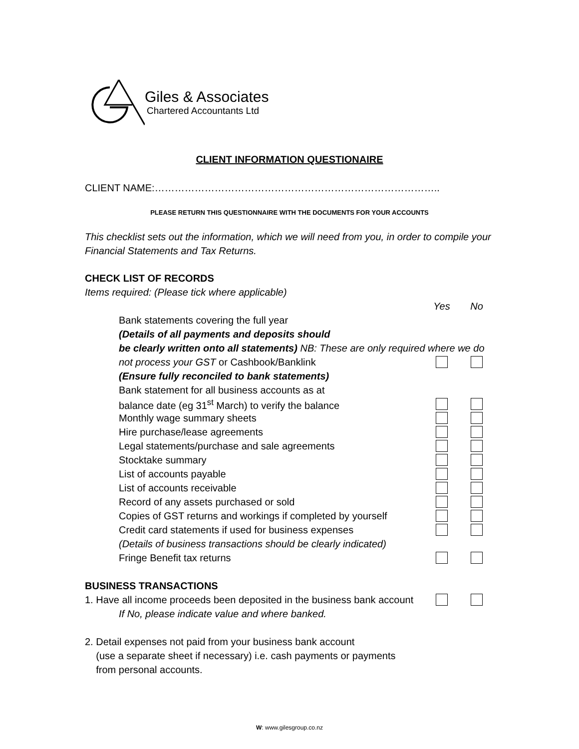Giles & Associates
Chartered Accountants Ltd
CLIENT INFORMATION QUESTIONAIRE
CLIENT NAME:…………………………………………………………………………..
PLEASE RETURN THIS QUESTIONNAIRE WITH THE DOCUMENTS FOR YOUR ACCOUNTS
This checklist sets out the information, which we will need from you, in order to compile your Financial Statements and Tax Returns.
CHECK LIST OF RECORDS
Items required: (Please tick where applicable)
Yes No
Bank statements covering the full year
(Details of all payments and deposits should
be clearly written onto all statements) NB: These are only required where we do
not process your GST or Cashbook/Banklink
(Ensure fully reconciled to bank statements)
Bank statement for all business accounts as at
balance date (eg 31<sup>st</sup> March) to verify the balance
Monthly wage summary sheets
Hire purchase/lease agreements
Legal statements/purchase and sale agreements
Stocktake summary
List of accounts payable
List of accounts receivable
Record of any assets purchased or sold
Copies of GST returns and workings if completed by yourself
Credit card statements if used for business expenses
(Details of business transactions should be clearly indicated)
Fringe Benefit tax returns
BUSINESS TRANSACTIONS
1. Have all income proceeds been deposited in the business bank account
If No, please indicate value and where banked.
2. Detail expenses not paid from your business bank account
(use a separate sheet if necessary) i.e. cash payments or payments
from personal accounts.
W: www.gilesgroup.co.nz